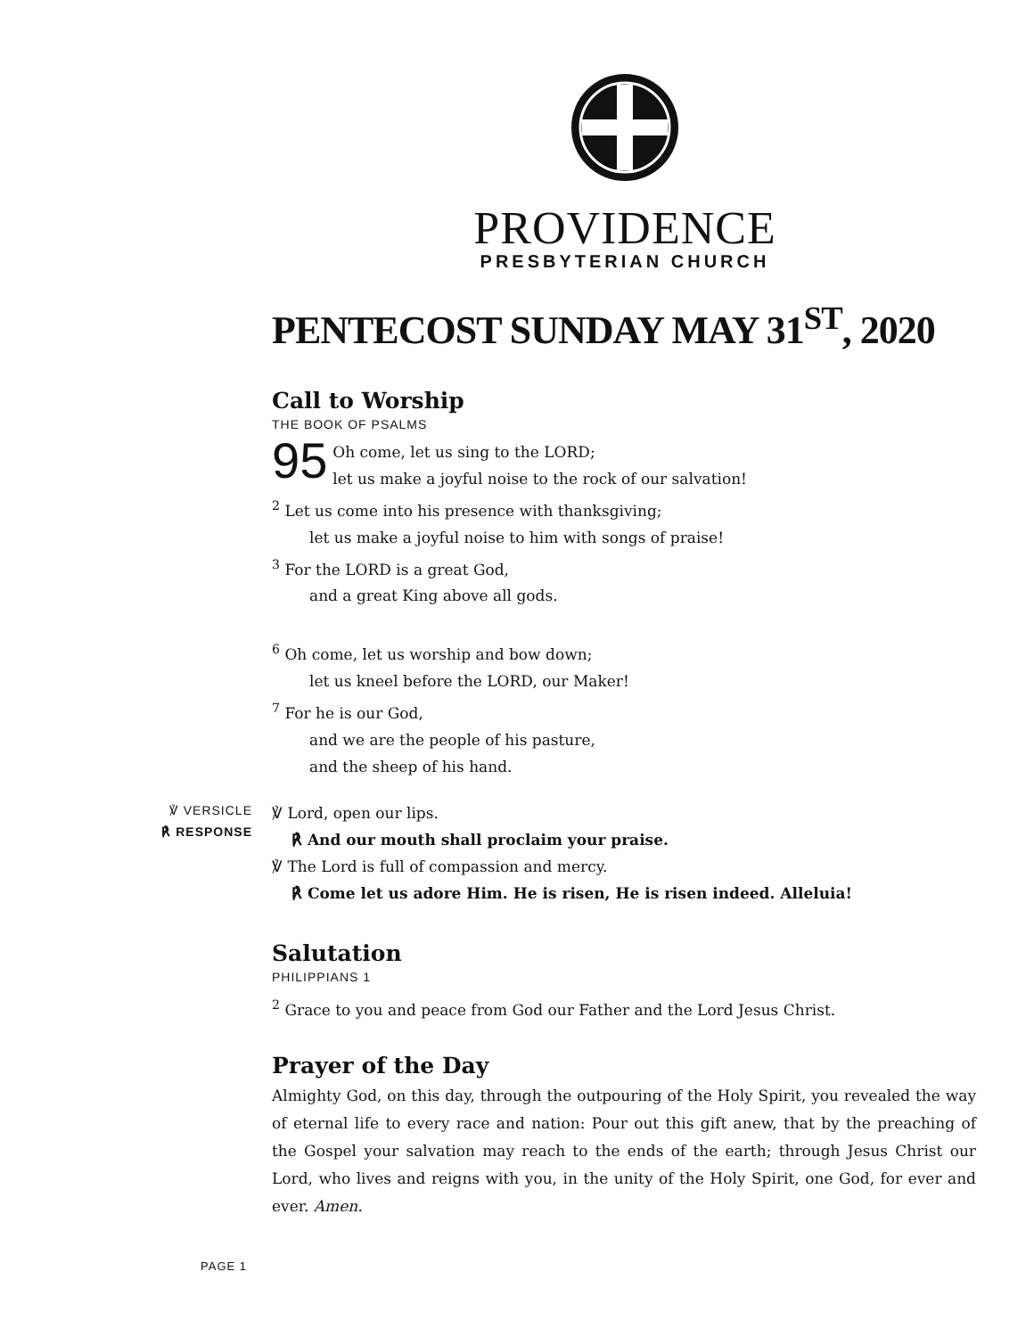PROVIDENCE
PRESBYTERIAN CHURCH
PENTECOST SUNDAY MAY 31<sup>ST</sup>, 2020
Call to Worship
THE BOOK OF PSALMS
95
Oh come, let us sing to the LORD;
let us make a joyful noise to the rock of our salvation!
<sup>2</sup> Let us come into his presence with thanksgiving;
let us make a joyful noise to him with songs of praise!
<sup>3</sup> For the LORD is a great God,
and a great King above all gods.
<sup>6</sup> Oh come, let us worship and bow down;
let us kneel before the LORD, our Maker!
<sup>7</sup> For he is our God,
and we are the people of his pasture,
and the sheep of his hand.
℣ VERSICLE
℟ RESPONSE
℣ Lord, open our lips.
℟ And our mouth shall proclaim your praise.
℣ The Lord is full of compassion and mercy.
℟ Come let us adore Him. He is risen, He is risen indeed. Alleluia!
Salutation
PHILIPPIANS 1
<sup>2</sup> Grace to you and peace from God our Father and the Lord Jesus Christ.
Prayer of the Day
Almighty God, on this day, through the outpouring of the Holy Spirit, you revealed the way of eternal life to every race and nation: Pour out this gift anew, that by the preaching of the Gospel your salvation may reach to the ends of the earth; through Jesus Christ our Lord, who lives and reigns with you, in the unity of the Holy Spirit, one God, for ever and ever. Amen.
PAGE 1